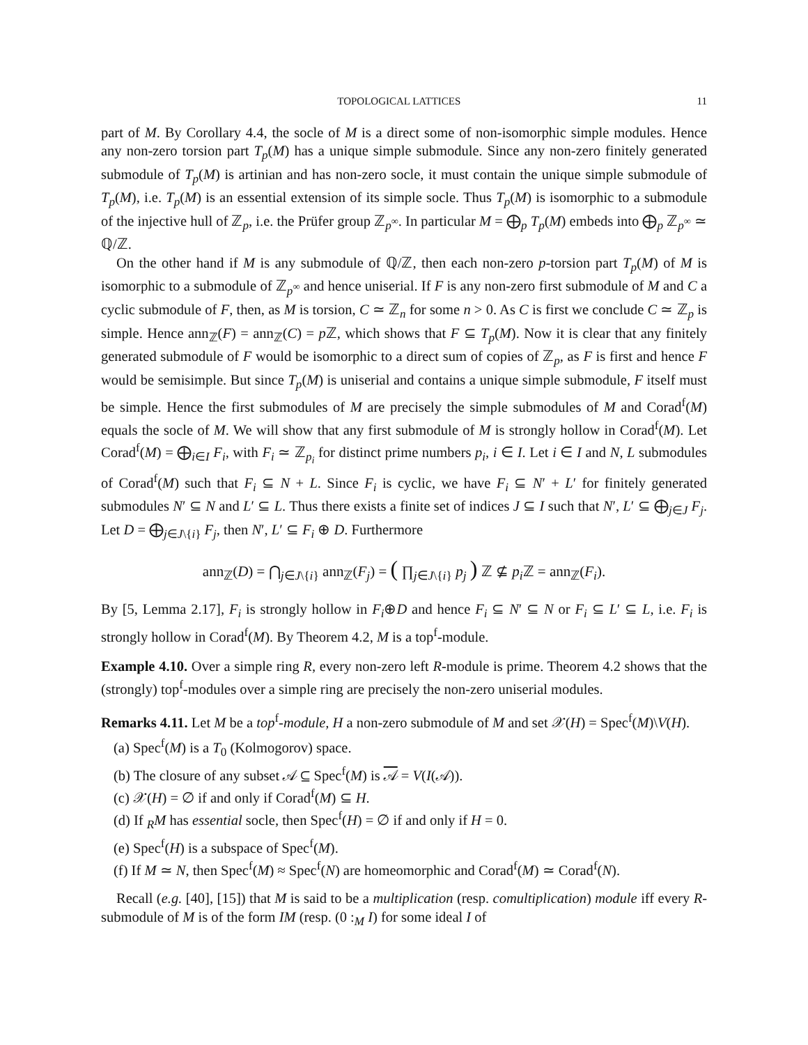TOPOLOGICAL LATTICES 11
part of M. By Corollary 4.4, the socle of M is a direct some of non-isomorphic simple modules. Hence any non-zero torsion part T<sub>p</sub>(M) has a unique simple submodule. Since any non-zero finitely generated submodule of T<sub>p</sub>(M) is artinian and has non-zero socle, it must contain the unique simple submodule of T<sub>p</sub>(M), i.e. T<sub>p</sub>(M) is an essential extension of its simple socle. Thus T<sub>p</sub>(M) is isomorphic to a submodule of the injective hull of ℤ<sub>p</sub>, i.e. the Prüfer group ℤ<sub>p<sup>∞</sup></sub>. In particular M = ⨁<sub>p</sub> T<sub>p</sub>(M) embeds into ⨁<sub>p</sub> ℤ<sub>p<sup>∞</sup></sub> ≃ ℚ/ℤ.
On the other hand if M is any submodule of ℚ/ℤ, then each non-zero p-torsion part T<sub>p</sub>(M) of M is isomorphic to a submodule of ℤ<sub>p<sup>∞</sup></sub> and hence uniserial. If F is any non-zero first submodule of M and C a cyclic submodule of F, then, as M is torsion, C ≃ ℤ<sub>n</sub> for some n > 0. As C is first we conclude C ≃ ℤ<sub>p</sub> is simple. Hence ann<sub>ℤ</sub>(F) = ann<sub>ℤ</sub>(C) = p ℤ, which shows that F ⊆ T<sub>p</sub>(M). Now it is clear that any finitely generated submodule of F would be isomorphic to a direct sum of copies of ℤ<sub>p</sub>, as F is first and hence F would be semisimple. But since T<sub>p</sub>(M) is uniserial and contains a unique simple submodule, F itself must be simple. Hence the first submodules of M are precisely the simple submodules of M and Corad<sup>f</sup>(M) equals the socle of M. We will show that any first submodule of M is strongly hollow in Corad<sup>f</sup>(M). Let Corad<sup>f</sup>(M) = ⨁<sub>i∈I</sub> F<sub>i</sub>, with F<sub>i</sub> ≃ ℤ<sub>p<sub>i</sub></sub> for distinct prime numbers p<sub>i</sub>, i ∈ I. Let i ∈ I and N, L submodules of Corad<sup>f</sup>(M) such that F<sub>i</sub> ⊆ N + L. Since F<sub>i</sub> is cyclic, we have F<sub>i</sub> ⊆ N′ + L′ for finitely generated submodules N′ ⊆ N and L′ ⊆ L. Thus there exists a finite set of indices J ⊆ I such that N′, L′ ⊆ ⨁<sub>j∈J</sub> F<sub>j</sub>. Let D = ⨁<sub>j∈J\{i}</sub> F<sub>j</sub>, then N′, L′ ⊆ F<sub>i</sub> ⊕ D. Furthermore
ann<sub>ℤ</sub>(D) = ⋂<sub>j∈J\{i}</sub> ann<sub>ℤ</sub>(F<sub>j</sub>) = ( ∏<sub>j∈J\{i}</sub> p<sub>j</sub> ) ℤ ⊈ p<sub>i</sub> ℤ = ann<sub>ℤ</sub>(F<sub>i</sub>).
By [5, Lemma 2.17], F<sub>i</sub> is strongly hollow in F<sub>i</sub>⊕D and hence F<sub>i</sub> ⊆ N′ ⊆ N or F<sub>i</sub> ⊆ L′ ⊆ L, i.e. F<sub>i</sub> is strongly hollow in Corad<sup>f</sup>(M). By Theorem 4.2, M is a top<sup>f</sup>-module.
Example 4.10. Over a simple ring R, every non-zero left R-module is prime. Theorem 4.2 shows that the (strongly) top<sup>f</sup>-modules over a simple ring are precisely the non-zero uniserial modules.
Remarks 4.11. Let M be a top<sup>f</sup>-module, H a non-zero submodule of M and set 𝒳(H) = Spec<sup>f</sup>(M)\V(H).
(a) Spec<sup>f</sup>(M) is a T<sub>0</sub> (Kolmogorov) space.
(b) The closure of any subset 𝒜 ⊆ Spec<sup>f</sup>(M) is 𝒜 = V(I(𝒜)).
(c) 𝒳(H) = ∅ if and only if Corad<sup>f</sup>(M) ⊆ H.
(d) If <sub>R</sub>M has essential socle, then Spec<sup>f</sup>(H) = ∅ if and only if H = 0.
(e) Spec<sup>f</sup>(H) is a subspace of Spec<sup>f</sup>(M).
(f) If M ≃ N, then Spec<sup>f</sup>(M) ≈ Spec<sup>f</sup>(N) are homeomorphic and Corad<sup>f</sup>(M) ≃ Corad<sup>f</sup>(N).
Recall (e.g. [40], [15]) that M is said to be a multiplication (resp. comultiplication) module iff every R-submodule of M is of the form IM (resp. (0 :<sub>M</sub> I) for some ideal I of